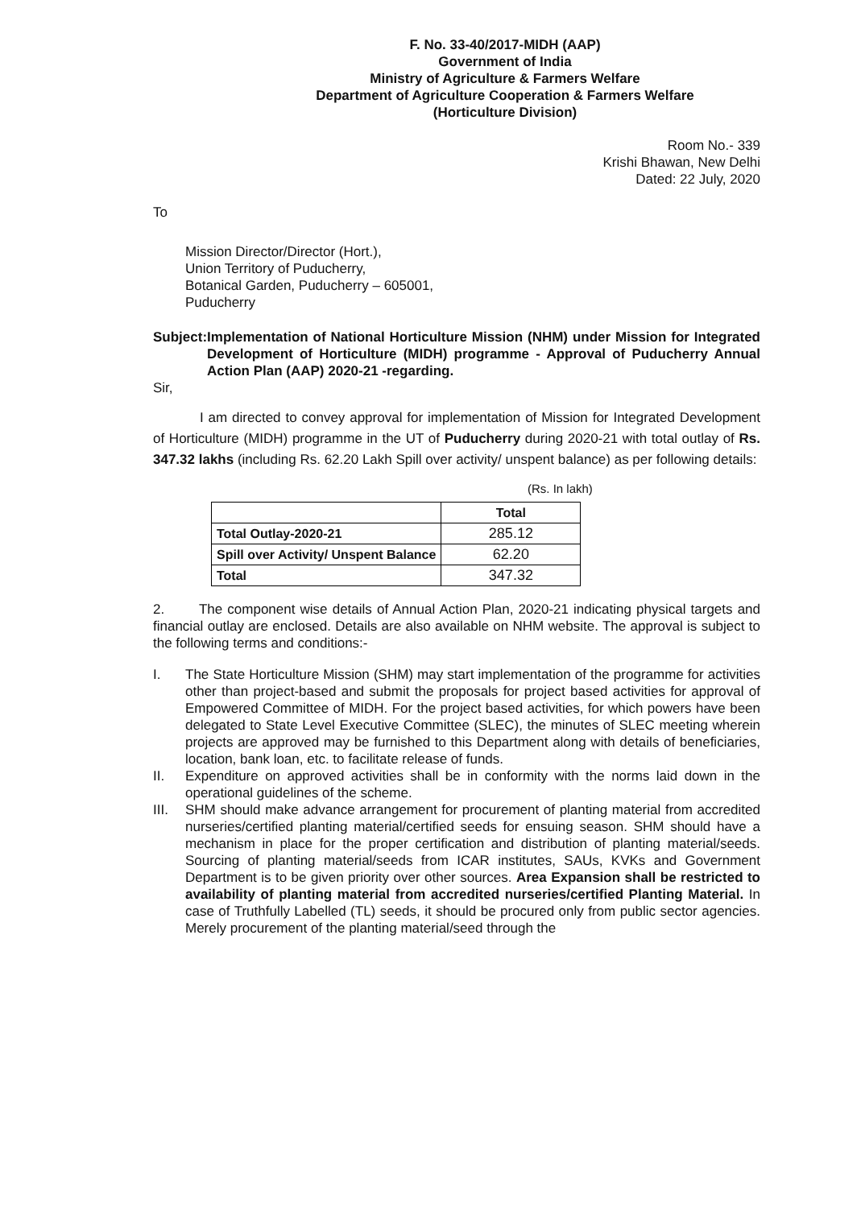F. No. 33-40/2017-MIDH (AAP)
Government of India
Ministry of Agriculture & Farmers Welfare
Department of Agriculture Cooperation & Farmers Welfare
(Horticulture Division)
Room No.- 339
Krishi Bhawan, New Delhi
Dated: 22 July, 2020
To
Mission Director/Director (Hort.),
Union Territory of Puducherry,
Botanical Garden, Puducherry – 605001,
Puducherry
Subject: Implementation of National Horticulture Mission (NHM) under Mission for Integrated Development of Horticulture (MIDH) programme - Approval of Puducherry Annual Action Plan (AAP) 2020-21 -regarding.
Sir,
I am directed to convey approval for implementation of Mission for Integrated Development of Horticulture (MIDH) programme in the UT of Puducherry during 2020-21 with total outlay of Rs. 347.32 lakhs (including Rs. 62.20 Lakh Spill over activity/ unspent balance) as per following details:
(Rs. In lakh)
| | Total |
| --- | --- |
| Total Outlay-2020-21 | 285.12 |
| Spill over Activity/ Unspent Balance | 62.20 |
| Total | 347.32 |
2. The component wise details of Annual Action Plan, 2020-21 indicating physical targets and financial outlay are enclosed. Details are also available on NHM website. The approval is subject to the following terms and conditions:-
I. The State Horticulture Mission (SHM) may start implementation of the programme for activities other than project-based and submit the proposals for project based activities for approval of Empowered Committee of MIDH. For the project based activities, for which powers have been delegated to State Level Executive Committee (SLEC), the minutes of SLEC meeting wherein projects are approved may be furnished to this Department along with details of beneficiaries, location, bank loan, etc. to facilitate release of funds.
II. Expenditure on approved activities shall be in conformity with the norms laid down in the operational guidelines of the scheme.
III. SHM should make advance arrangement for procurement of planting material from accredited nurseries/certified planting material/certified seeds for ensuing season. SHM should have a mechanism in place for the proper certification and distribution of planting material/seeds. Sourcing of planting material/seeds from ICAR institutes, SAUs, KVKs and Government Department is to be given priority over other sources. Area Expansion shall be restricted to availability of planting material from accredited nurseries/certified Planting Material. In case of Truthfully Labelled (TL) seeds, it should be procured only from public sector agencies. Merely procurement of the planting material/seed through the